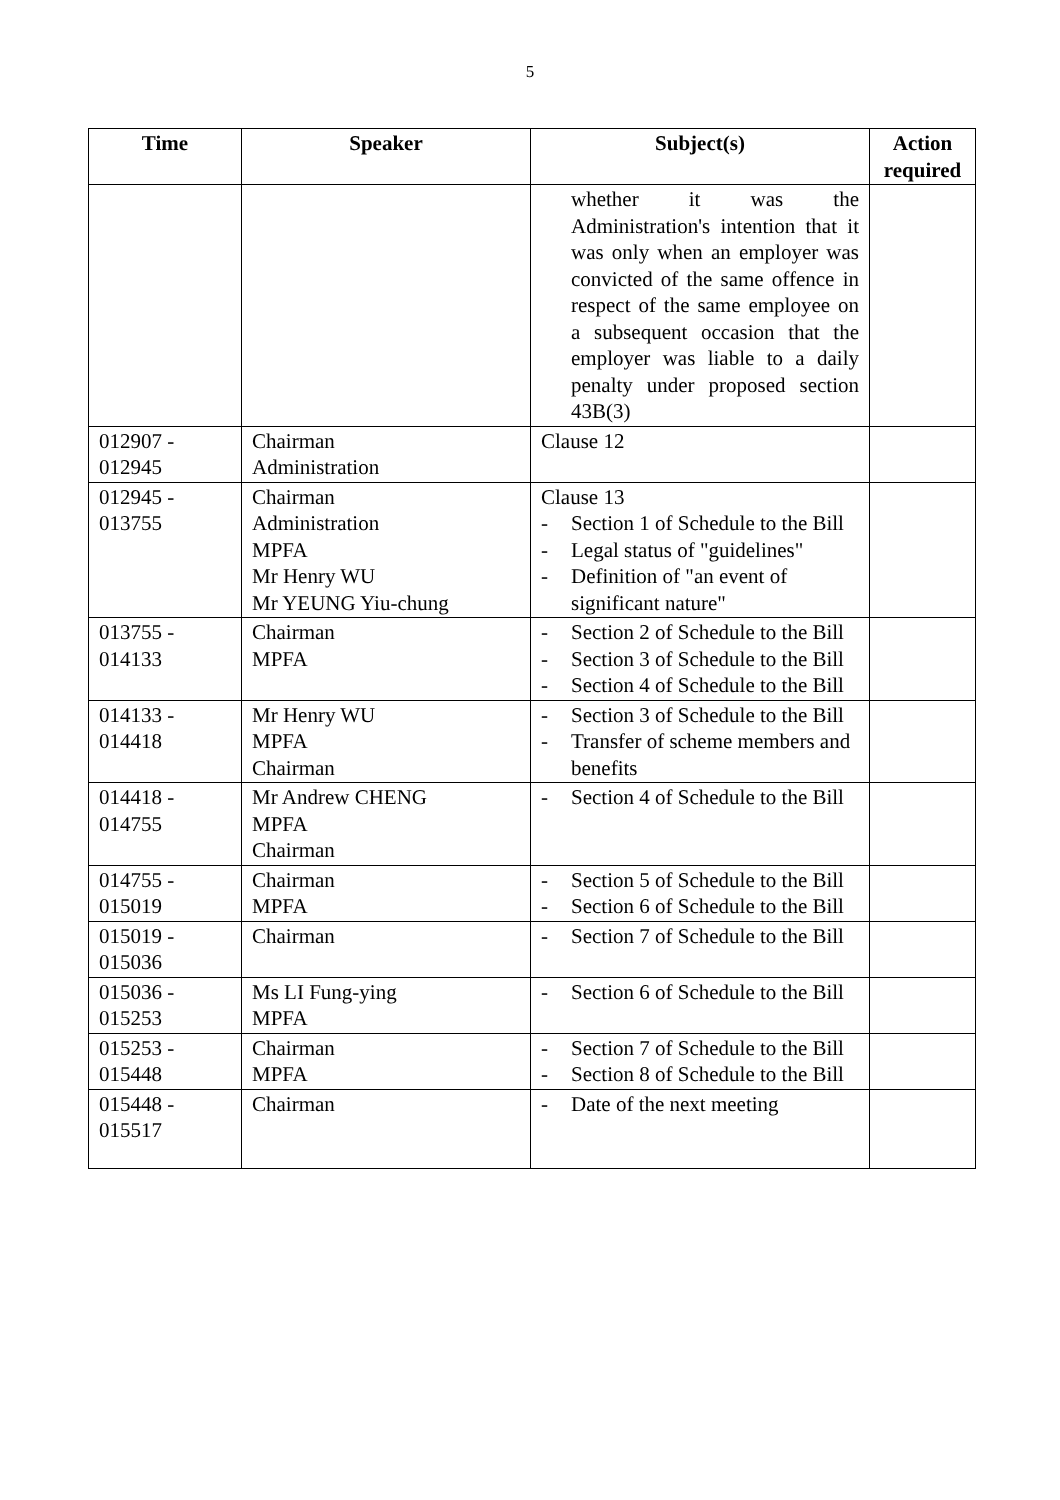5
| Time | Speaker | Subject(s) | Action required |
| --- | --- | --- | --- |
| | | whether it was the Administration's intention that it was only when an employer was convicted of the same offence in respect of the same employee on a subsequent occasion that the employer was liable to a daily penalty under proposed section 43B(3) | |
| 012907 - 012945 | Chairman Administration | Clause 12 | |
| 012945 - 013755 | Chairman Administration MPFA Mr Henry WU Mr YEUNG Yiu-chung | Clause 13 - Section 1 of Schedule to the Bill - Legal status of "guidelines" - Definition of "an event of significant nature" | |
| 013755 - 014133 | Chairman MPFA | - Section 2 of Schedule to the Bill - Section 3 of Schedule to the Bill - Section 4 of Schedule to the Bill | |
| 014133 - 014418 | Mr Henry WU MPFA Chairman | - Section 3 of Schedule to the Bill - Transfer of scheme members and benefits | |
| 014418 - 014755 | Mr Andrew CHENG MPFA Chairman | - Section 4 of Schedule to the Bill | |
| 014755 - 015019 | Chairman MPFA | - Section 5 of Schedule to the Bill - Section 6 of Schedule to the Bill | |
| 015019 - 015036 | Chairman | - Section 7 of Schedule to the Bill | |
| 015036 - 015253 | Ms LI Fung-ying MPFA | - Section 6 of Schedule to the Bill | |
| 015253 - 015448 | Chairman MPFA | - Section 7 of Schedule to the Bill - Section 8 of Schedule to the Bill | |
| 015448 - 015517 | Chairman | - Date of the next meeting | |